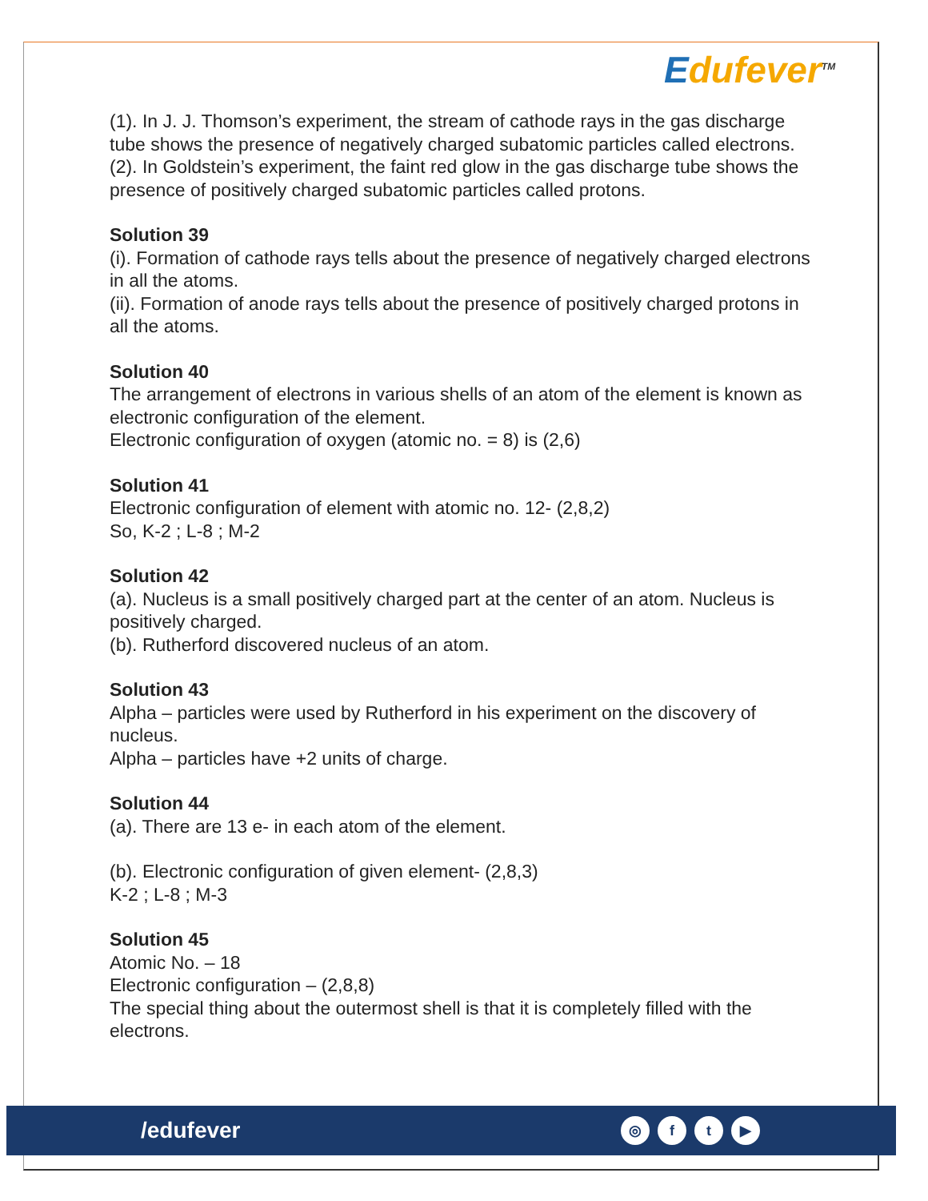Edufever<sup>TM</sup>
(1). In J. J. Thomson’s experiment, the stream of cathode rays in the gas discharge tube shows the presence of negatively charged subatomic particles called electrons.
(2). In Goldstein’s experiment, the faint red glow in the gas discharge tube shows the presence of positively charged subatomic particles called protons.
Solution 39
(i). Formation of cathode rays tells about the presence of negatively charged electrons in all the atoms.
(ii). Formation of anode rays tells about the presence of positively charged protons in all the atoms.
Solution 40
The arrangement of electrons in various shells of an atom of the element is known as electronic configuration of the element.
Electronic configuration of oxygen (atomic no. = 8) is (2,6)
Solution 41
Electronic configuration of element with atomic no. 12- (2,8,2)
So, K-2 ; L-8 ; M-2
Solution 42
(a). Nucleus is a small positively charged part at the center of an atom. Nucleus is positively charged.
(b). Rutherford discovered nucleus of an atom.
Solution 43
Alpha – particles were used by Rutherford in his experiment on the discovery of nucleus.
Alpha – particles have +2 units of charge.
Solution 44
(a). There are 13 e- in each atom of the element.
(b). Electronic configuration of given element- (2,8,3)
K-2 ; L-8 ; M-3
Solution 45
Atomic No. – 18
Electronic configuration – (2,8,8)
The special thing about the outermost shell is that it is completely filled with the electrons.
/edufever
◎ ft ▶